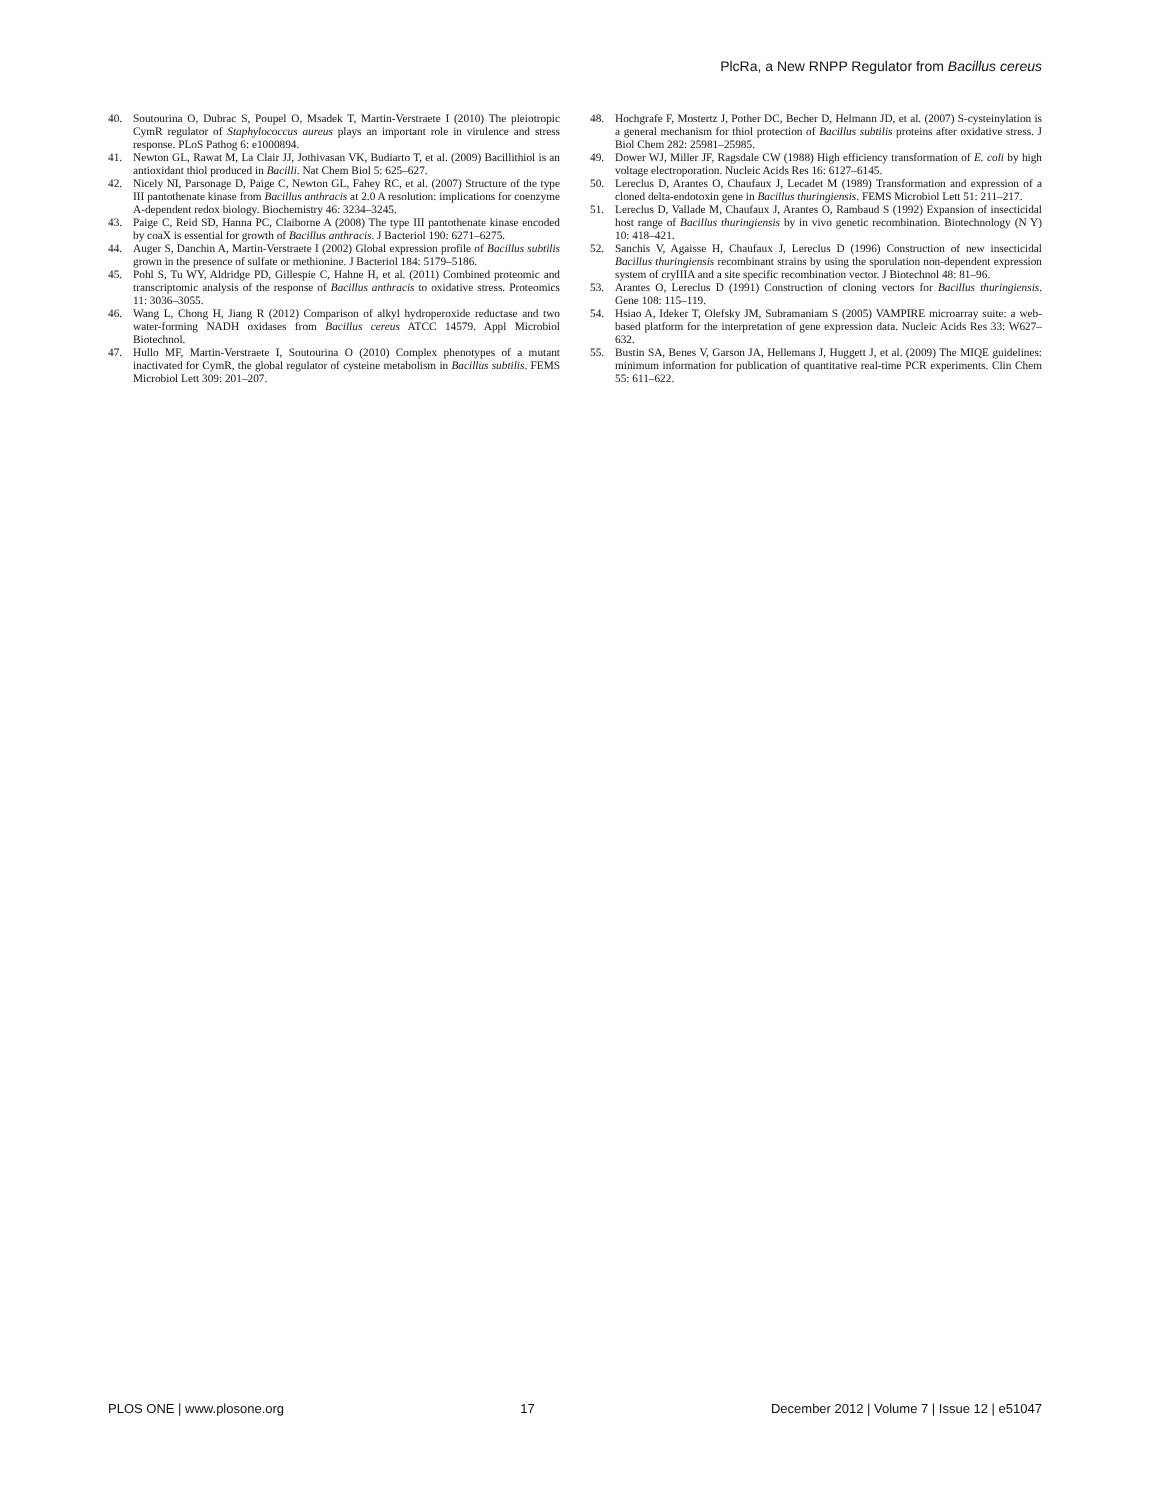PlcRa, a New RNPP Regulator from Bacillus cereus
40. Soutourina O, Dubrac S, Poupel O, Msadek T, Martin-Verstraete I (2010) The pleiotropic CymR regulator of Staphylococcus aureus plays an important role in virulence and stress response. PLoS Pathog 6: e1000894.
41. Newton GL, Rawat M, La Clair JJ, Jothivasan VK, Budiarto T, et al. (2009) Bacillithiol is an antioxidant thiol produced in Bacilli. Nat Chem Biol 5: 625–627.
42. Nicely NI, Parsonage D, Paige C, Newton GL, Fahey RC, et al. (2007) Structure of the type III pantothenate kinase from Bacillus anthracis at 2.0 A resolution: implications for coenzyme A-dependent redox biology. Biochemistry 46: 3234–3245.
43. Paige C, Reid SD, Hanna PC, Claiborne A (2008) The type III pantothenate kinase encoded by coaX is essential for growth of Bacillus anthracis. J Bacteriol 190: 6271–6275.
44. Auger S, Danchin A, Martin-Verstraete I (2002) Global expression profile of Bacillus subtilis grown in the presence of sulfate or methionine. J Bacteriol 184: 5179–5186.
45. Pohl S, Tu WY, Aldridge PD, Gillespie C, Hahne H, et al. (2011) Combined proteomic and transcriptomic analysis of the response of Bacillus anthracis to oxidative stress. Proteomics 11: 3036–3055.
46. Wang L, Chong H, Jiang R (2012) Comparison of alkyl hydroperoxide reductase and two water-forming NADH oxidases from Bacillus cereus ATCC 14579. Appl Microbiol Biotechnol.
47. Hullo MF, Martin-Verstraete I, Soutourina O (2010) Complex phenotypes of a mutant inactivated for CymR, the global regulator of cysteine metabolism in Bacillus subtilis. FEMS Microbiol Lett 309: 201–207.
48. Hochgrafe F, Mostertz J, Pother DC, Becher D, Helmann JD, et al. (2007) S-cysteinylation is a general mechanism for thiol protection of Bacillus subtilis proteins after oxidative stress. J Biol Chem 282: 25981–25985.
49. Dower WJ, Miller JF, Ragsdale CW (1988) High efficiency transformation of E. coli by high voltage electroporation. Nucleic Acids Res 16: 6127–6145.
50. Lereclus D, Arantes O, Chaufaux J, Lecadet M (1989) Transformation and expression of a cloned delta-endotoxin gene in Bacillus thuringiensis. FEMS Microbiol Lett 51: 211–217.
51. Lereclus D, Vallade M, Chaufaux J, Arantes O, Rambaud S (1992) Expansion of insecticidal host range of Bacillus thuringiensis by in vivo genetic recombination. Biotechnology (N Y) 10: 418–421.
52. Sanchis V, Agaisse H, Chaufaux J, Lereclus D (1996) Construction of new insecticidal Bacillus thuringiensis recombinant strains by using the sporulation non-dependent expression system of cryIIIA and a site specific recombination vector. J Biotechnol 48: 81–96.
53. Arantes O, Lereclus D (1991) Construction of cloning vectors for Bacillus thuringiensis. Gene 108: 115–119.
54. Hsiao A, Ideker T, Olefsky JM, Subramaniam S (2005) VAMPIRE microarray suite: a web-based platform for the interpretation of gene expression data. Nucleic Acids Res 33: W627–632.
55. Bustin SA, Benes V, Garson JA, Hellemans J, Huggett J, et al. (2009) The MIQE guidelines: minimum information for publication of quantitative real-time PCR experiments. Clin Chem 55: 611–622.
PLOS ONE | www.plosone.org 17 December 2012 | Volume 7 | Issue 12 | e51047